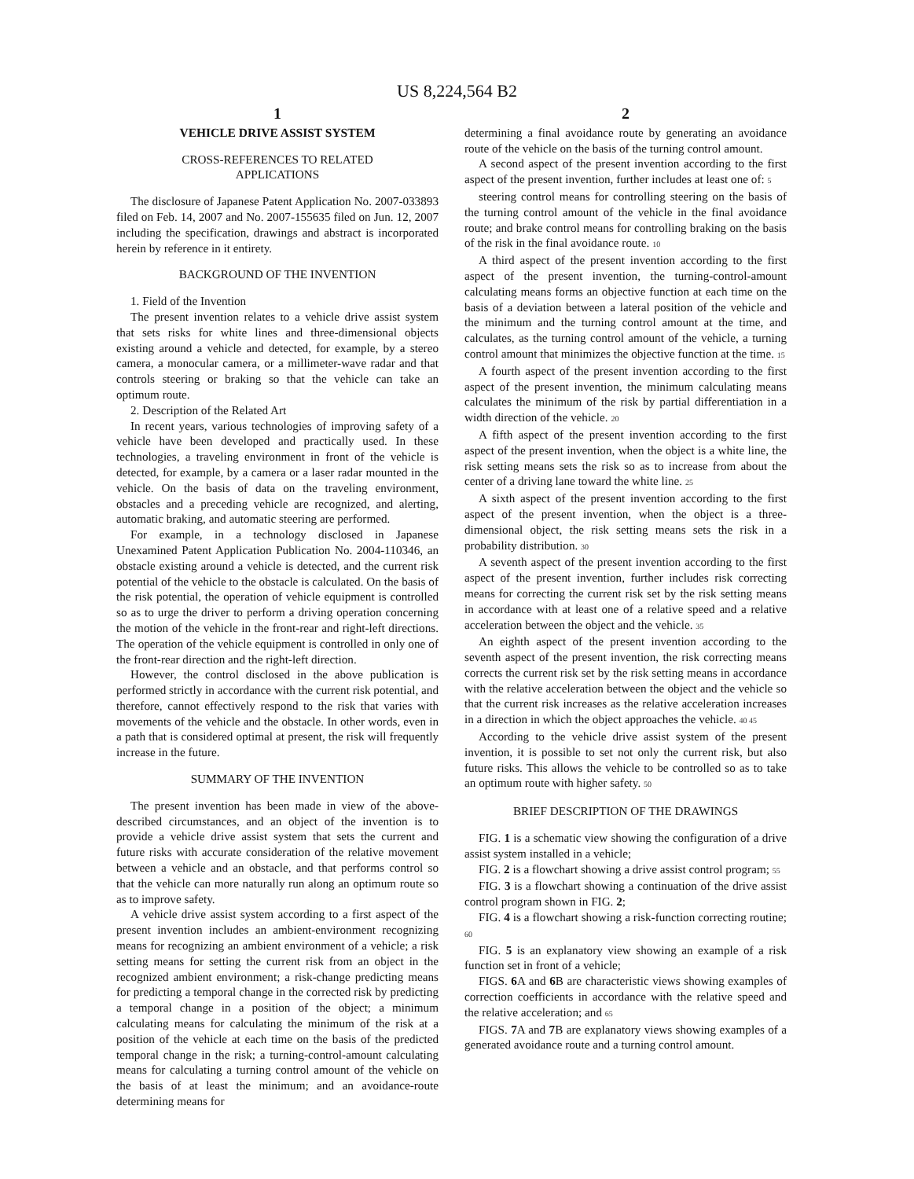US 8,224,564 B2
1
VEHICLE DRIVE ASSIST SYSTEM
CROSS-REFERENCES TO RELATED
APPLICATIONS
The disclosure of Japanese Patent Application No. 2007-033893 filed on Feb. 14, 2007 and No. 2007-155635 filed on Jun. 12, 2007 including the specification, drawings and abstract is incorporated herein by reference in it entirety.
BACKGROUND OF THE INVENTION
1. Field of the Invention
The present invention relates to a vehicle drive assist system that sets risks for white lines and three-dimensional objects existing around a vehicle and detected, for example, by a stereo camera, a monocular camera, or a millimeter-wave radar and that controls steering or braking so that the vehicle can take an optimum route.
2. Description of the Related Art
In recent years, various technologies of improving safety of a vehicle have been developed and practically used. In these technologies, a traveling environment in front of the vehicle is detected, for example, by a camera or a laser radar mounted in the vehicle. On the basis of data on the traveling environment, obstacles and a preceding vehicle are recognized, and alerting, automatic braking, and automatic steering are performed.
For example, in a technology disclosed in Japanese Unexamined Patent Application Publication No. 2004-110346, an obstacle existing around a vehicle is detected, and the current risk potential of the vehicle to the obstacle is calculated. On the basis of the risk potential, the operation of vehicle equipment is controlled so as to urge the driver to perform a driving operation concerning the motion of the vehicle in the front-rear and right-left directions. The operation of the vehicle equipment is controlled in only one of the front-rear direction and the right-left direction.
However, the control disclosed in the above publication is performed strictly in accordance with the current risk potential, and therefore, cannot effectively respond to the risk that varies with movements of the vehicle and the obstacle. In other words, even in a path that is considered optimal at present, the risk will frequently increase in the future.
SUMMARY OF THE INVENTION
The present invention has been made in view of the above-described circumstances, and an object of the invention is to provide a vehicle drive assist system that sets the current and future risks with accurate consideration of the relative movement between a vehicle and an obstacle, and that performs control so that the vehicle can more naturally run along an optimum route so as to improve safety.
A vehicle drive assist system according to a first aspect of the present invention includes an ambient-environment recognizing means for recognizing an ambient environment of a vehicle; a risk setting means for setting the current risk from an object in the recognized ambient environment; a risk-change predicting means for predicting a temporal change in the corrected risk by predicting a temporal change in a position of the object; a minimum calculating means for calculating the minimum of the risk at a position of the vehicle at each time on the basis of the predicted temporal change in the risk; a turning-control-amount calculating means for calculating a turning control amount of the vehicle on the basis of at least the minimum; and an avoidance-route determining means for
2
determining a final avoidance route by generating an avoidance route of the vehicle on the basis of the turning control amount.
A second aspect of the present invention according to the first aspect of the present invention, further includes at least one of: 5
steering control means for controlling steering on the basis of the turning control amount of the vehicle in the final avoidance route; and brake control means for controlling braking on the basis of the risk in the final avoidance route. 10
A third aspect of the present invention according to the first aspect of the present invention, the turning-control-amount calculating means forms an objective function at each time on the basis of a deviation between a lateral position of the vehicle and the minimum and the turning control amount at the time, and calculates, as the turning control amount of the vehicle, a turning control amount that minimizes the objective function at the time. 15
A fourth aspect of the present invention according to the first aspect of the present invention, the minimum calculating means calculates the minimum of the risk by partial differentiation in a width direction of the vehicle. 20
A fifth aspect of the present invention according to the first aspect of the present invention, when the object is a white line, the risk setting means sets the risk so as to increase from about the center of a driving lane toward the white line. 25
A sixth aspect of the present invention according to the first aspect of the present invention, when the object is a three-dimensional object, the risk setting means sets the risk in a probability distribution. 30
A seventh aspect of the present invention according to the first aspect of the present invention, further includes risk correcting means for correcting the current risk set by the risk setting means in accordance with at least one of a relative speed and a relative acceleration between the object and the vehicle. 35
An eighth aspect of the present invention according to the seventh aspect of the present invention, the risk correcting means corrects the current risk set by the risk setting means in accordance with the relative acceleration between the object and the vehicle so that the current risk increases as the relative acceleration increases in a direction in which the object approaches the vehicle. 40 45
According to the vehicle drive assist system of the present invention, it is possible to set not only the current risk, but also future risks. This allows the vehicle to be controlled so as to take an optimum route with higher safety. 50
BRIEF DESCRIPTION OF THE DRAWINGS
FIG. 1 is a schematic view showing the configuration of a drive assist system installed in a vehicle;
FIG. 2 is a flowchart showing a drive assist control program; 55
FIG. 3 is a flowchart showing a continuation of the drive assist control program shown in FIG. 2;
FIG. 4 is a flowchart showing a risk-function correcting routine; 60
FIG. 5 is an explanatory view showing an example of a risk function set in front of a vehicle;
FIGS. 6 A and 6 B are characteristic views showing examples of correction coefficients in accordance with the relative speed and the relative acceleration; and 65
FIGS. 7 A and 7 B are explanatory views showing examples of a generated avoidance route and a turning control amount.